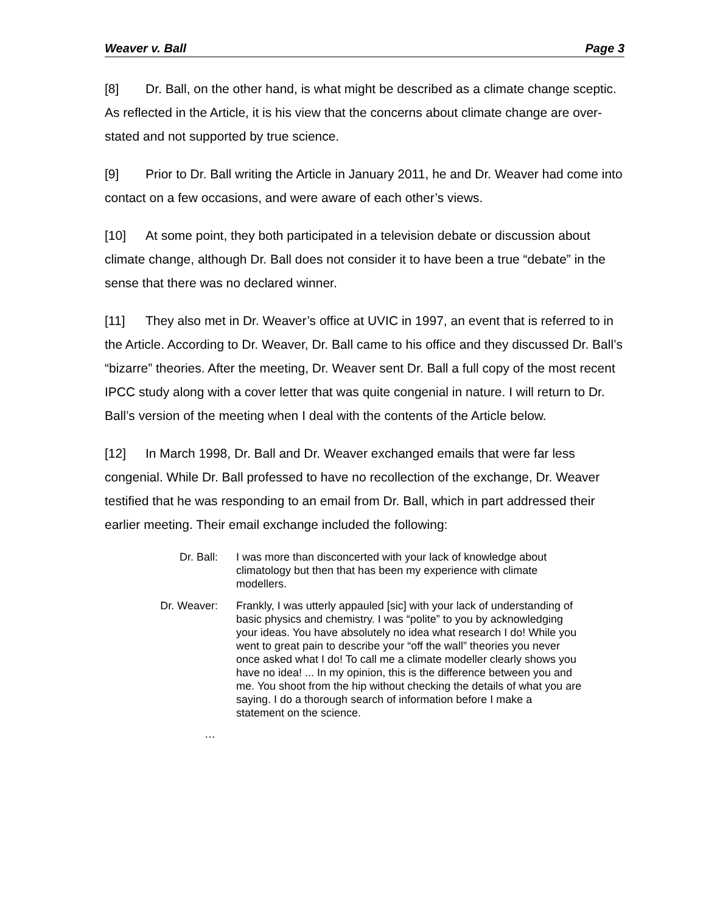Weaver v. Ball Page 3
[8] Dr. Ball, on the other hand, is what might be described as a climate change sceptic. As reflected in the Article, it is his view that the concerns about climate change are over-stated and not supported by true science.
[9] Prior to Dr. Ball writing the Article in January 2011, he and Dr. Weaver had come into contact on a few occasions, and were aware of each other’s views.
[10] At some point, they both participated in a television debate or discussion about climate change, although Dr. Ball does not consider it to have been a true “debate” in the sense that there was no declared winner.
[11] They also met in Dr. Weaver’s office at UVIC in 1997, an event that is referred to in the Article. According to Dr. Weaver, Dr. Ball came to his office and they discussed Dr. Ball’s “bizarre” theories. After the meeting, Dr. Weaver sent Dr. Ball a full copy of the most recent IPCC study along with a cover letter that was quite congenial in nature. I will return to Dr. Ball’s version of the meeting when I deal with the contents of the Article below.
[12] In March 1998, Dr. Ball and Dr. Weaver exchanged emails that were far less congenial. While Dr. Ball professed to have no recollection of the exchange, Dr. Weaver testified that he was responding to an email from Dr. Ball, which in part addressed their earlier meeting. Their email exchange included the following:
Dr. Ball: I was more than disconcerted with your lack of knowledge about climatology but then that has been my experience with climate modellers.
Dr. Weaver: Frankly, I was utterly appauled [sic] with your lack of understanding of basic physics and chemistry. I was “polite” to you by acknowledging your ideas. You have absolutely no idea what research I do! While you went to great pain to describe your “off the wall” theories you never once asked what I do! To call me a climate modeller clearly shows you have no idea! ... In my opinion, this is the difference between you and me. You shoot from the hip without checking the details of what you are saying. I do a thorough search of information before I make a statement on the science.
…